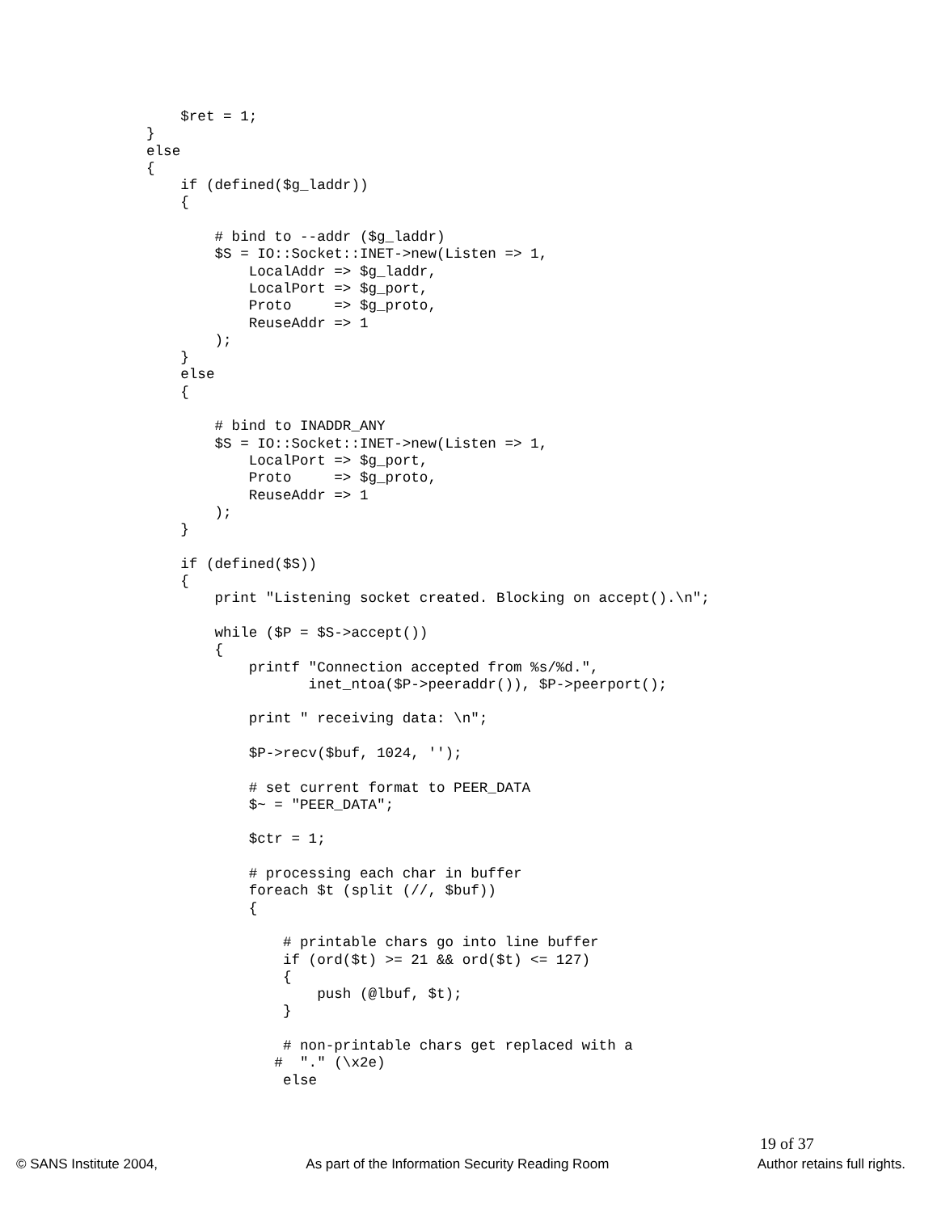$ret = 1;
}
else
{
    if (defined($g_laddr))
    {

        # bind to --addr ($g_laddr)
        $S = IO::Socket::INET->new(Listen => 1,
            LocalAddr => $g_laddr,
            LocalPort => $g_port,
            Proto     => $g_proto,
            ReuseAddr => 1
        );
    }
    else
    {

        # bind to INADDR_ANY
        $S = IO::Socket::INET->new(Listen => 1,
            LocalPort => $g_port,
            Proto     => $g_proto,
            ReuseAddr => 1
        );
    }

    if (defined($S))
    {
        print "Listening socket created. Blocking on accept().\n";

        while ($P = $S->accept())
        {
            printf "Connection accepted from %s/%d.",
                   inet_ntoa($P->peeraddr()), $P->peerport();

            print " receiving data: \n";

            $P->recv($buf, 1024, '');

            # set current format to PEER_DATA
            $~ = "PEER_DATA";

            $ctr = 1;

            # processing each char in buffer
            foreach $t (split (//, $buf))
            {

                # printable chars go into line buffer
                if (ord($t) >= 21 && ord($t) <= 127)
                {
                    push (@lbuf, $t);
                }

                # non-printable chars get replaced with a
               #  "." (\x2e)
                else
19 of 37
© SANS Institute 2004, As part of the Information Security Reading Room Author retains full rights.